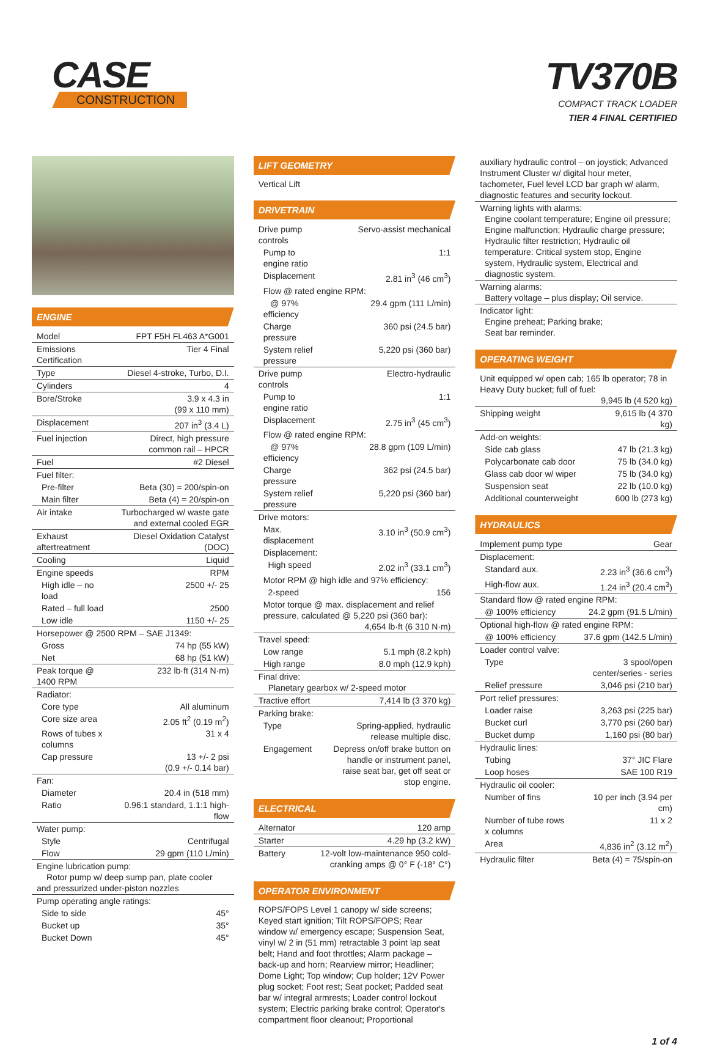CASE
CONSTRUCTION
TV370B
COMPACT TRACK LOADER
TIER 4 FINAL CERTIFIED
ENGINE
| Model | FPT F5H FL463 A*G001 |
| Emissions Certification | Tier 4 Final |
| Type | Diesel 4-stroke, Turbo, D.I. |
| Cylinders | 4 |
| Bore/Stroke | 3.9 x 4.3 in (99 x 110 mm) |
| Displacement | 207 in<sup>3</sup> (3.4 L) |
| Fuel injection | Direct, high pressure common rail – HPCR |
| Fuel | #2 Diesel |
| Fuel filter: | |
| Pre-filter | Beta (30) = 200/spin-on |
| Main filter | Beta (4) = 20/spin-on |
| Air intake | Turbocharged w/ waste gate and external cooled EGR |
| Exhaust aftertreatment | Diesel Oxidation Catalyst (DOC) |
| Cooling | Liquid |
| Engine speeds | RPM |
| High idle – no load | 2500 +/- 25 |
| Rated – full load | 2500 |
| Low idle | 1150 +/- 25 |
| Horsepower @ 2500 RPM – SAE J1349: | |
| Gross | 74 hp (55 kW) |
| Net | 68 hp (51 kW) |
| Peak torque @ 1400 RPM | 232 lb·ft (314 N·m) |
| Radiator: | |
| Core type | All aluminum |
| Core size area | 2.05 ft<sup>2</sup> (0.19 m<sup>2</sup>) |
| Rows of tubes x columns | 31 x 4 |
| Cap pressure | 13 +/- 2 psi (0.9 +/- 0.14 bar) |
| Fan: | |
| Diameter | 20.4 in (518 mm) |
| Ratio | 0.96:1 standard, 1.1:1 high-flow |
| Water pump: | |
| Style | Centrifugal |
| Flow | 29 gpm (110 L/min) |
| Engine lubrication pump: Rotor pump w/ deep sump pan, plate cooler and pressurized under-piston nozzles | |
| Pump operating angle ratings: | |
| Side to side | 45° |
| Bucket up | 35° |
| Bucket Down | 45° |
LIFT GEOMETRY
Vertical Lift
DRIVETRAIN
| Drive pump controls | Servo-assist mechanical |
| Pump to engine ratio | 1:1 |
| Displacement | 2.81 in<sup>3</sup> (46 cm<sup>3</sup>) |
| Flow @ rated engine RPM: | |
| @ 97% efficiency | 29.4 gpm (111 L/min) |
| Charge pressure | 360 psi (24.5 bar) |
| System relief pressure | 5,220 psi (360 bar) |
| Drive pump controls | Electro-hydraulic |
| Pump to engine ratio | 1:1 |
| Displacement | 2.75 in<sup>3</sup> (45 cm<sup>3</sup>) |
| Flow @ rated engine RPM: | |
| @ 97% efficiency | 28.8 gpm (109 L/min) |
| Charge pressure | 362 psi (24.5 bar) |
| System relief pressure | 5,220 psi (360 bar) |
| Drive motors: | |
| Max. displacement | 3.10 in<sup>3</sup> (50.9 cm<sup>3</sup>) |
| Displacement: | |
| High speed | 2.02 in<sup>3</sup> (33.1 cm<sup>3</sup>) |
| Motor RPM @ high idle and 97% efficiency: | |
| 2-speed | 156 |
| Motor torque @ max. displacement and relief pressure, calculated @ 5,220 psi (360 bar): 4,654 lb·ft (6 310 N·m) | |
| Travel speed: | |
| Low range | 5.1 mph (8.2 kph) |
| High range | 8.0 mph (12.9 kph) |
| Final drive: Planetary gearbox w/ 2-speed motor | |
| Tractive effort | 7,414 lb (3 370 kg) |
| Parking brake: | |
| Type | Spring-applied, hydraulic release multiple disc. |
| Engagement | Depress on/off brake button on handle or instrument panel, raise seat bar, get off seat or stop engine. |
ELECTRICAL
| Alternator | 120 amp |
| Starter | 4.29 hp (3.2 kW) |
| Battery | 12-volt low-maintenance 950 cold-cranking amps @ 0° F (-18° C°) |
OPERATOR ENVIRONMENT
ROPS/FOPS Level 1 canopy w/ side screens; Keyed start ignition; Tilt ROPS/FOPS; Rear window w/ emergency escape; Suspension Seat, vinyl w/ 2 in (51 mm) retractable 3 point lap seat belt; Hand and foot throttles; Alarm package – back-up and horn; Rearview mirror; Headliner; Dome Light; Top window; Cup holder; 12V Power plug socket; Foot rest; Seat pocket; Padded seat bar w/ integral armrests; Loader control lockout system; Electric parking brake control; Operator's compartment floor cleanout; Proportional
| auxiliary hydraulic control – on joystick; Advanced Instrument Cluster w/ digital hour meter, tachometer, Fuel level LCD bar graph w/ alarm, diagnostic features and security lockout. |
| Warning lights with alarms: Engine coolant temperature; Engine oil pressure; Engine malfunction; Hydraulic charge pressure; Hydraulic filter restriction; Hydraulic oil temperature: Critical system stop, Engine system, Hydraulic system, Electrical and diagnostic system. |
| Warning alarms: Battery voltage – plus display; Oil service. |
| Indicator light: Engine preheat; Parking brake; Seat bar reminder. |
OPERATING WEIGHT
| Unit equipped w/ open cab; 165 lb operator; 78 in Heavy Duty bucket; full of fuel: 9,945 lb (4 520 kg) | |
| Shipping weight | 9,615 lb (4 370 kg) |
| Add-on weights: | |
| Side cab glass | 47 lb (21.3 kg) |
| Polycarbonate cab door | 75 lb (34.0 kg) |
| Glass cab door w/ wiper | 75 lb (34.0 kg) |
| Suspension seat | 22 lb (10.0 kg) |
| Additional counterweight | 600 lb (273 kg) |
HYDRAULICS
| Implement pump type | Gear |
| Displacement: | |
| Standard aux. | 2.23 in<sup>3</sup> (36.6 cm<sup>3</sup>) |
| High-flow aux. | 1.24 in<sup>3</sup> (20.4 cm<sup>3</sup>) |
| Standard flow @ rated engine RPM: | |
| @ 100% efficiency | 24.2 gpm (91.5 L/min) |
| Optional high-flow @ rated engine RPM: | |
| @ 100% efficiency | 37.6 gpm (142.5 L/min) |
| Loader control valve: | |
| Type | 3 spool/open center/series - series |
| Relief pressure | 3,046 psi (210 bar) |
| Port relief pressures: | |
| Loader raise | 3,263 psi (225 bar) |
| Bucket curl | 3,770 psi (260 bar) |
| Bucket dump | 1,160 psi (80 bar) |
| Hydraulic lines: | |
| Tubing | 37° JIC Flare |
| Loop hoses | SAE 100 R19 |
| Hydraulic oil cooler: | |
| Number of fins | 10 per inch (3.94 per cm) |
| Number of tube rows x columns | 11 x 2 |
| Area | 4,836 in<sup>2</sup> (3.12 m<sup>2</sup>) |
| Hydraulic filter | Beta (4) = 75/spin-on |
1 of 4